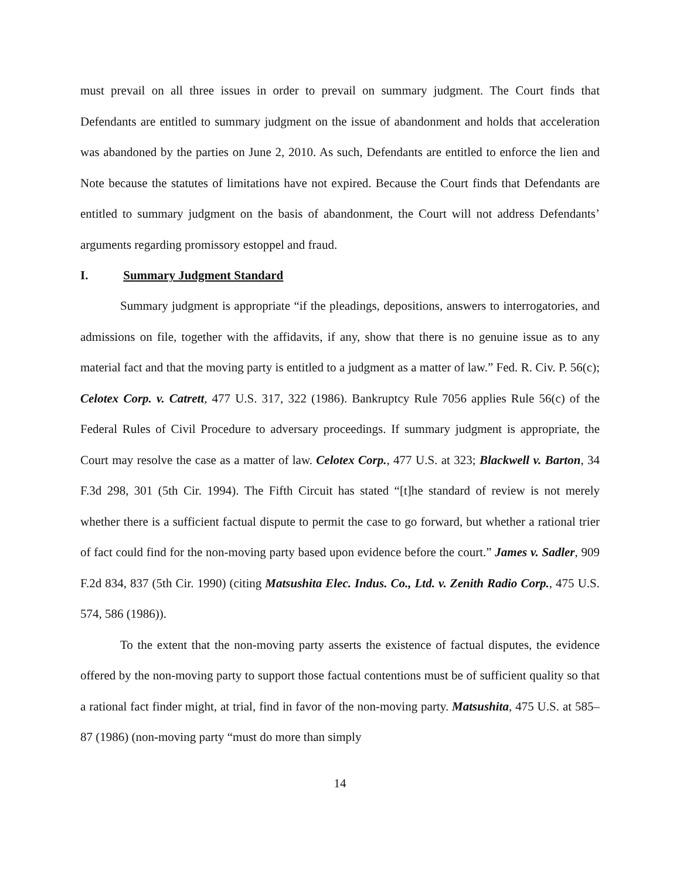must prevail on all three issues in order to prevail on summary judgment. The Court finds that Defendants are entitled to summary judgment on the issue of abandonment and holds that acceleration was abandoned by the parties on June 2, 2010. As such, Defendants are entitled to enforce the lien and Note because the statutes of limitations have not expired. Because the Court finds that Defendants are entitled to summary judgment on the basis of abandonment, the Court will not address Defendants’ arguments regarding promissory estoppel and fraud.
I. Summary Judgment Standard
Summary judgment is appropriate “if the pleadings, depositions, answers to interrogatories, and admissions on file, together with the affidavits, if any, show that there is no genuine issue as to any material fact and that the moving party is entitled to a judgment as a matter of law.” Fed. R. Civ. P. 56(c); Celotex Corp. v. Catrett, 477 U.S. 317, 322 (1986). Bankruptcy Rule 7056 applies Rule 56(c) of the Federal Rules of Civil Procedure to adversary proceedings. If summary judgment is appropriate, the Court may resolve the case as a matter of law. Celotex Corp., 477 U.S. at 323; Blackwell v. Barton, 34 F.3d 298, 301 (5th Cir. 1994). The Fifth Circuit has stated “[t]he standard of review is not merely whether there is a sufficient factual dispute to permit the case to go forward, but whether a rational trier of fact could find for the non-moving party based upon evidence before the court.” James v. Sadler, 909 F.2d 834, 837 (5th Cir. 1990) (citing Matsushita Elec. Indus. Co., Ltd. v. Zenith Radio Corp., 475 U.S. 574, 586 (1986)).
To the extent that the non-moving party asserts the existence of factual disputes, the evidence offered by the non-moving party to support those factual contentions must be of sufficient quality so that a rational fact finder might, at trial, find in favor of the non-moving party. Matsushita, 475 U.S. at 585–87 (1986) (non-moving party “must do more than simply
14